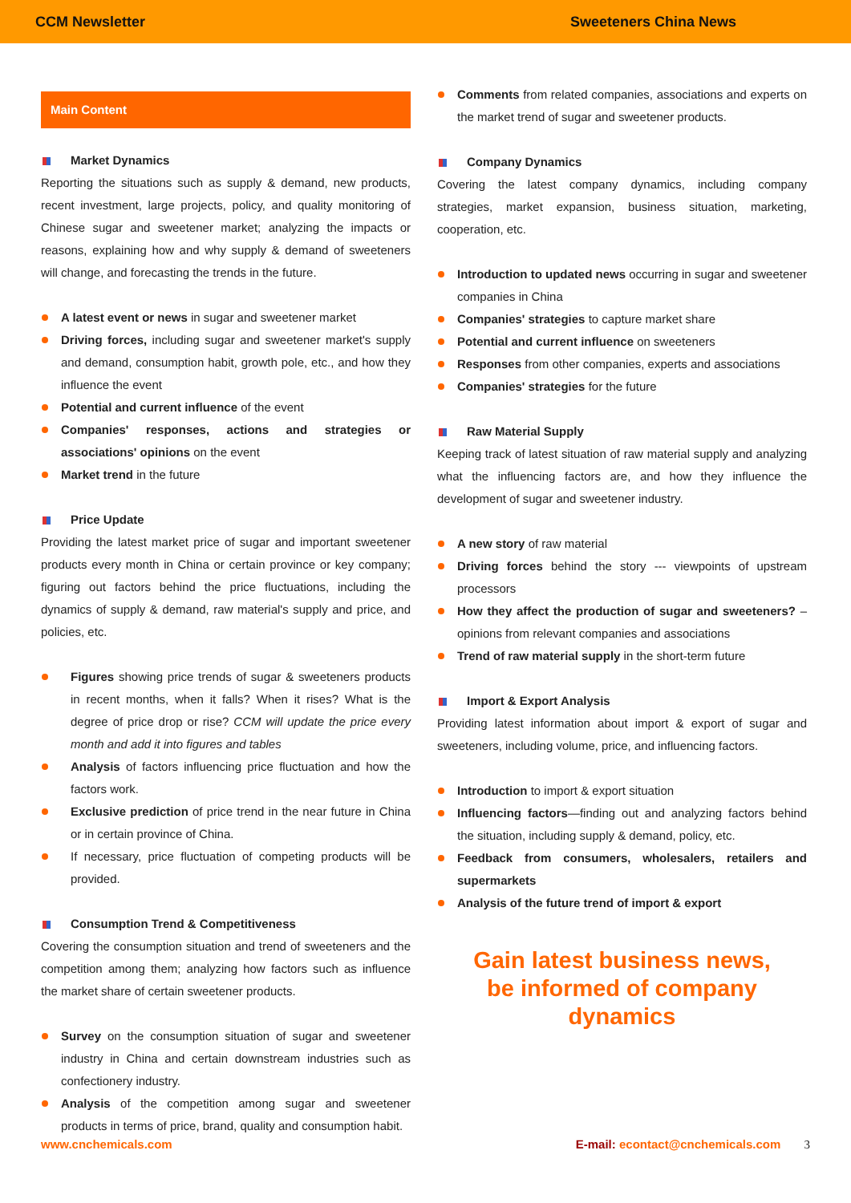CCM Newsletter Sweeteners China News
Main Content
Market Dynamics
Reporting the situations such as supply & demand, new products, recent investment, large projects, policy, and quality monitoring of Chinese sugar and sweetener market; analyzing the impacts or reasons, explaining how and why supply & demand of sweeteners will change, and forecasting the trends in the future.
A latest event or news in sugar and sweetener market
Driving forces, including sugar and sweetener market's supply and demand, consumption habit, growth pole, etc., and how they influence the event
Potential and current influence of the event
Companies' responses, actions and strategies or associations' opinions on the event
Market trend in the future
Price Update
Providing the latest market price of sugar and important sweetener products every month in China or certain province or key company; figuring out factors behind the price fluctuations, including the dynamics of supply & demand, raw material's supply and price, and policies, etc.
Figures showing price trends of sugar & sweeteners products in recent months, when it falls? When it rises? What is the degree of price drop or rise? CCM will update the price every month and add it into figures and tables
Analysis of factors influencing price fluctuation and how the factors work.
Exclusive prediction of price trend in the near future in China or in certain province of China.
If necessary, price fluctuation of competing products will be provided.
Consumption Trend & Competitiveness
Covering the consumption situation and trend of sweeteners and the competition among them; analyzing how factors such as influence the market share of certain sweetener products.
Survey on the consumption situation of sugar and sweetener industry in China and certain downstream industries such as confectionery industry.
Analysis of the competition among sugar and sweetener products in terms of price, brand, quality and consumption habit.
Comments from related companies, associations and experts on the market trend of sugar and sweetener products.
Company Dynamics
Covering the latest company dynamics, including company strategies, market expansion, business situation, marketing, cooperation, etc.
Introduction to updated news occurring in sugar and sweetener companies in China
Companies' strategies to capture market share
Potential and current influence on sweeteners
Responses from other companies, experts and associations
Companies' strategies for the future
Raw Material Supply
Keeping track of latest situation of raw material supply and analyzing what the influencing factors are, and how they influence the development of sugar and sweetener industry.
A new story of raw material
Driving forces behind the story --- viewpoints of upstream processors
How they affect the production of sugar and sweeteners? –opinions from relevant companies and associations
Trend of raw material supply in the short-term future
Import & Export Analysis
Providing latest information about import & export of sugar and sweeteners, including volume, price, and influencing factors.
Introduction to import & export situation
Influencing factors—finding out and analyzing factors behind the situation, including supply & demand, policy, etc.
Feedback from consumers, wholesalers, retailers and supermarkets
Analysis of the future trend of import & export
Gain latest business news,
be informed of company dynamics
www.cnchemicals.com E-mail: econtact@cnchemicals.com 3